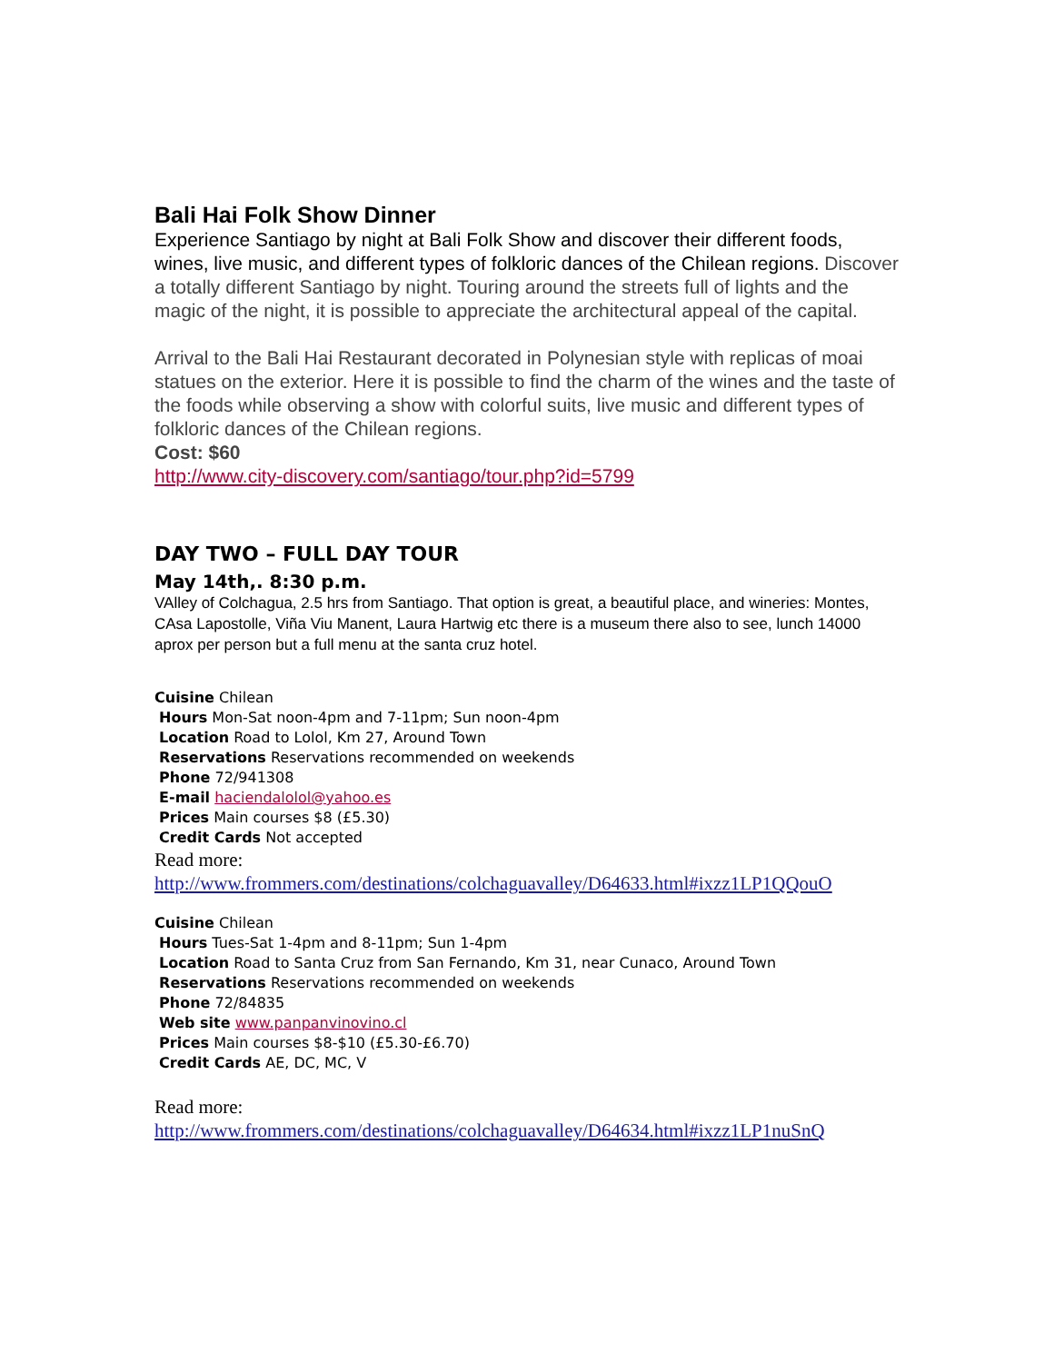Bali Hai Folk Show Dinner
Experience Santiago by night at Bali Folk Show and discover their different foods, wines, live music, and different types of folkloric dances of the Chilean regions. Discover a totally different Santiago by night. Touring around the streets full of lights and the magic of the night, it is possible to appreciate the architectural appeal of the capital.
Arrival to the Bali Hai Restaurant decorated in Polynesian style with replicas of moai statues on the exterior. Here it is possible to find the charm of the wines and the taste of the foods while observing a show with colorful suits, live music and different types of folkloric dances of the Chilean regions.
Cost: $60
http://www.city-discovery.com/santiago/tour.php?id=5799
DAY TWO – FULL DAY TOUR
May 14th,. 8:30 p.m.
VAlley of Colchagua, 2.5 hrs from Santiago. That option is great, a beautiful place, and wineries: Montes, CAsa Lapostolle, Viña Viu Manent, Laura Hartwig etc there is a museum there also to see, lunch 14000 aprox per person but a full menu at the santa cruz hotel.
Cuisine Chilean
Hours Mon-Sat noon-4pm and 7-11pm; Sun noon-4pm
Location Road to Lolol, Km 27, Around Town
Reservations Reservations recommended on weekends
Phone 72/941308
E-mail haciendalolol@yahoo.es
Prices Main courses $8 (£5.30)
Credit Cards Not accepted
Read more:
http://www.frommers.com/destinations/colchaguavalley/D64633.html#ixzz1LP1QQouO
Cuisine Chilean
Hours Tues-Sat 1-4pm and 8-11pm; Sun 1-4pm
Location Road to Santa Cruz from San Fernando, Km 31, near Cunaco, Around Town
Reservations Reservations recommended on weekends
Phone 72/84835
Web site www.panpanvinovino.cl
Prices Main courses $8-$10 (£5.30-£6.70)
Credit Cards AE, DC, MC, V
Read more:
http://www.frommers.com/destinations/colchaguavalley/D64634.html#ixzz1LP1nuSnQ